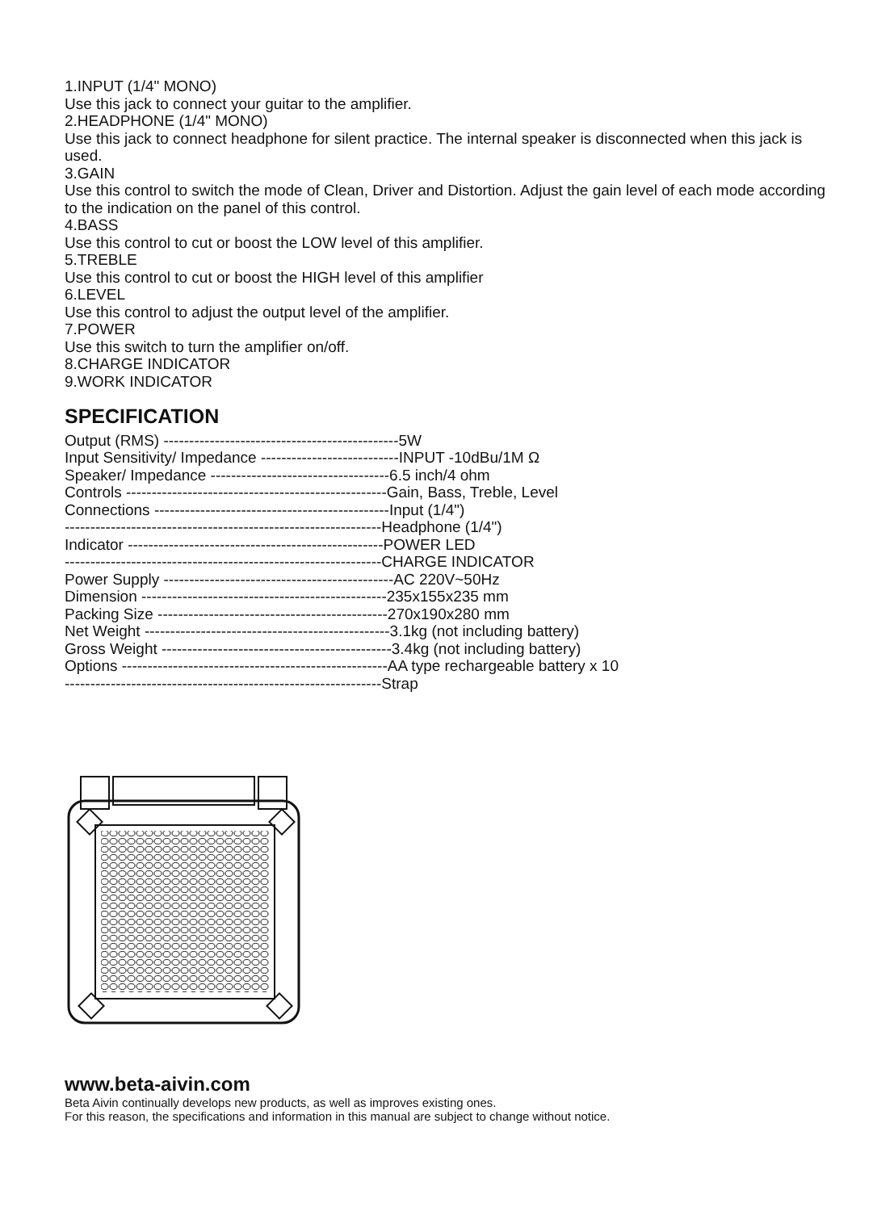1.INPUT (1/4" MONO)
Use this jack to connect your guitar to the amplifier.
2.HEADPHONE (1/4" MONO)
Use this jack to connect headphone for silent practice. The internal speaker is disconnected when this jack is used.
3.GAIN
Use this control to switch the mode of Clean, Driver and Distortion. Adjust the gain level of each mode according to the indication on the panel of this control.
4.BASS
Use this control to cut or boost the LOW level of this amplifier.
5.TREBLE
Use this control to cut or boost the HIGH level of this amplifier
6.LEVEL
Use this control to adjust the output level of the amplifier.
7.POWER
Use this switch to turn the amplifier on/off.
8.CHARGE INDICATOR
9.WORK INDICATOR
SPECIFICATION
Output (RMS) ----------------------------------------------5W
Input Sensitivity/ Impedance ---------------------------INPUT -10dBu/1M Ω
Speaker/ Impedance -----------------------------------6.5 inch/4 ohm
Controls ---------------------------------------------------Gain, Bass, Treble, Level
Connections ----------------------------------------------Input (1/4")
--------------------------------------------------------------Headphone (1/4")
Indicator --------------------------------------------------POWER LED
--------------------------------------------------------------CHARGE INDICATOR
Power Supply ---------------------------------------------AC 220V~50Hz
Dimension ------------------------------------------------235x155x235 mm
Packing Size ---------------------------------------------270x190x280 mm
Net Weight ------------------------------------------------3.1kg (not including battery)
Gross Weight ---------------------------------------------3.4kg (not including battery)
Options ----------------------------------------------------AA type rechargeable battery x 10
--------------------------------------------------------------Strap
www.beta-aivin.com
Beta Aivin continually develops new products, as well as improves existing ones.
For this reason, the specifications and information in this manual are subject to change without notice.